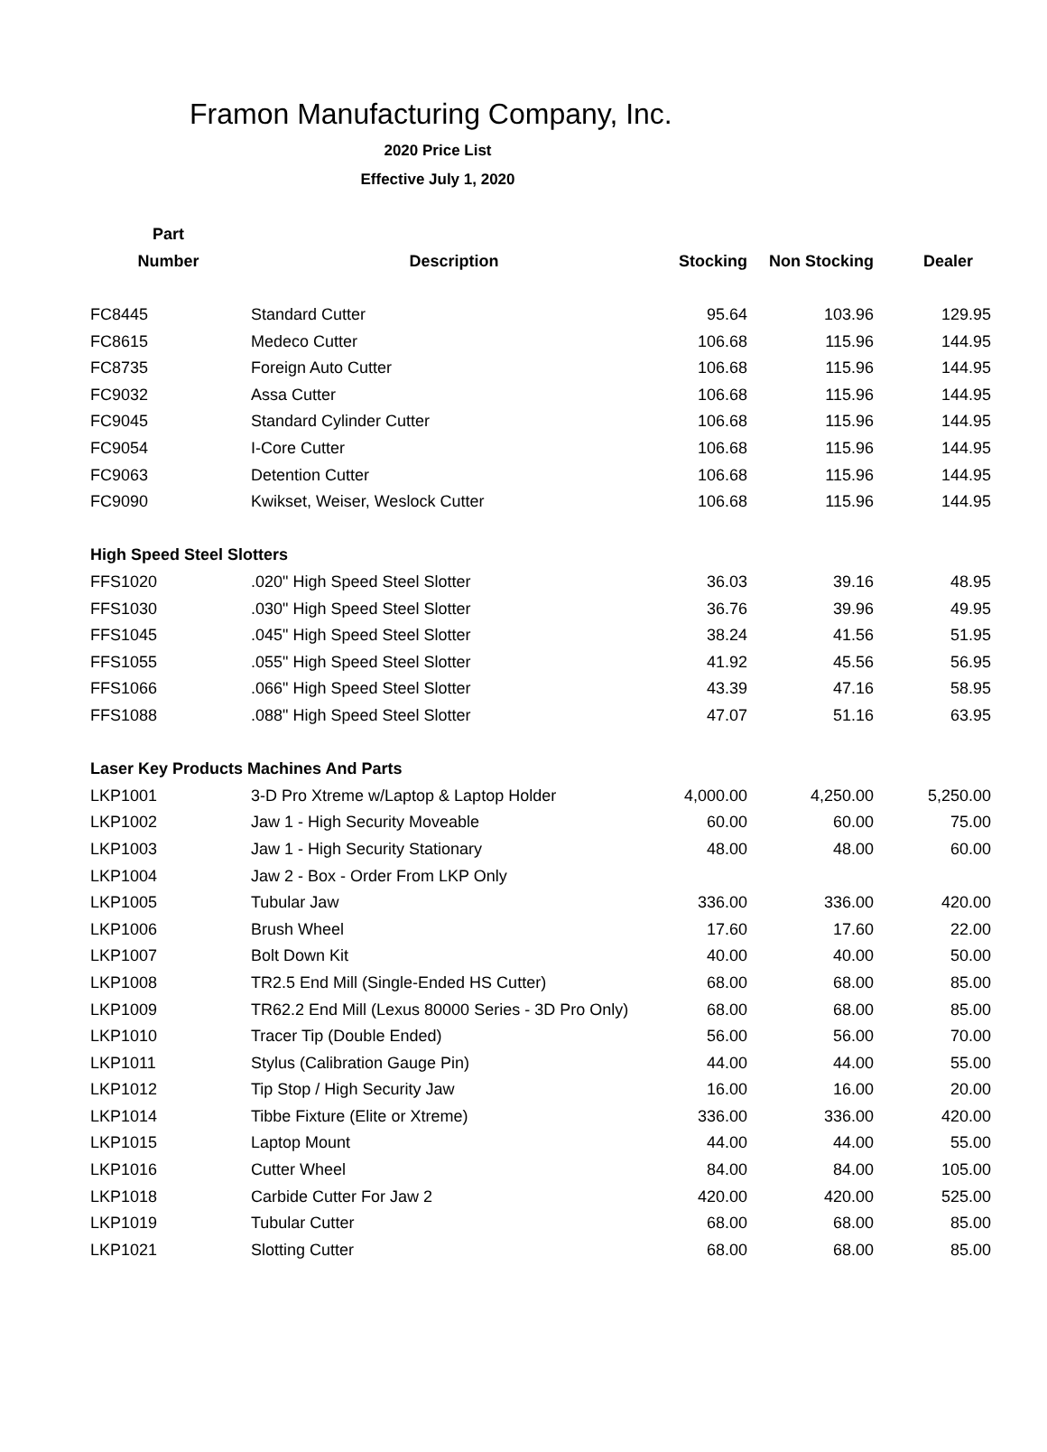Framon Manufacturing Company, Inc.
2020 Price List
Effective July 1, 2020
| Part | | | | |
| --- | --- | --- | --- | --- |
| Number | Description | Stocking | Non Stocking | Dealer |
| FC8445 | Standard Cutter | 95.64 | 103.96 | 129.95 |
| FC8615 | Medeco Cutter | 106.68 | 115.96 | 144.95 |
| FC8735 | Foreign Auto Cutter | 106.68 | 115.96 | 144.95 |
| FC9032 | Assa Cutter | 106.68 | 115.96 | 144.95 |
| FC9045 | Standard Cylinder Cutter | 106.68 | 115.96 | 144.95 |
| FC9054 | I-Core Cutter | 106.68 | 115.96 | 144.95 |
| FC9063 | Detention Cutter | 106.68 | 115.96 | 144.95 |
| FC9090 | Kwikset, Weiser, Weslock Cutter | 106.68 | 115.96 | 144.95 |
| High Speed Steel Slotters | | | | |
| FFS1020 | .020" High Speed Steel Slotter | 36.03 | 39.16 | 48.95 |
| FFS1030 | .030" High Speed Steel Slotter | 36.76 | 39.96 | 49.95 |
| FFS1045 | .045" High Speed Steel Slotter | 38.24 | 41.56 | 51.95 |
| FFS1055 | .055" High Speed Steel Slotter | 41.92 | 45.56 | 56.95 |
| FFS1066 | .066" High Speed Steel Slotter | 43.39 | 47.16 | 58.95 |
| FFS1088 | .088" High Speed Steel Slotter | 47.07 | 51.16 | 63.95 |
| Laser Key Products Machines And Parts | | | | |
| LKP1001 | 3-D Pro Xtreme w/Laptop & Laptop Holder | 4,000.00 | 4,250.00 | 5,250.00 |
| LKP1002 | Jaw 1 - High Security Moveable | 60.00 | 60.00 | 75.00 |
| LKP1003 | Jaw 1 - High Security Stationary | 48.00 | 48.00 | 60.00 |
| LKP1004 | Jaw 2 - Box - Order From LKP Only | | | |
| LKP1005 | Tubular Jaw | 336.00 | 336.00 | 420.00 |
| LKP1006 | Brush Wheel | 17.60 | 17.60 | 22.00 |
| LKP1007 | Bolt Down Kit | 40.00 | 40.00 | 50.00 |
| LKP1008 | TR2.5 End Mill (Single-Ended HS Cutter) | 68.00 | 68.00 | 85.00 |
| LKP1009 | TR62.2 End Mill (Lexus 80000 Series - 3D Pro Only) | 68.00 | 68.00 | 85.00 |
| LKP1010 | Tracer Tip (Double Ended) | 56.00 | 56.00 | 70.00 |
| LKP1011 | Stylus (Calibration Gauge Pin) | 44.00 | 44.00 | 55.00 |
| LKP1012 | Tip Stop / High Security Jaw | 16.00 | 16.00 | 20.00 |
| LKP1014 | Tibbe Fixture (Elite or Xtreme) | 336.00 | 336.00 | 420.00 |
| LKP1015 | Laptop Mount | 44.00 | 44.00 | 55.00 |
| LKP1016 | Cutter Wheel | 84.00 | 84.00 | 105.00 |
| LKP1018 | Carbide Cutter For Jaw 2 | 420.00 | 420.00 | 525.00 |
| LKP1019 | Tubular Cutter | 68.00 | 68.00 | 85.00 |
| LKP1021 | Slotting Cutter | 68.00 | 68.00 | 85.00 |